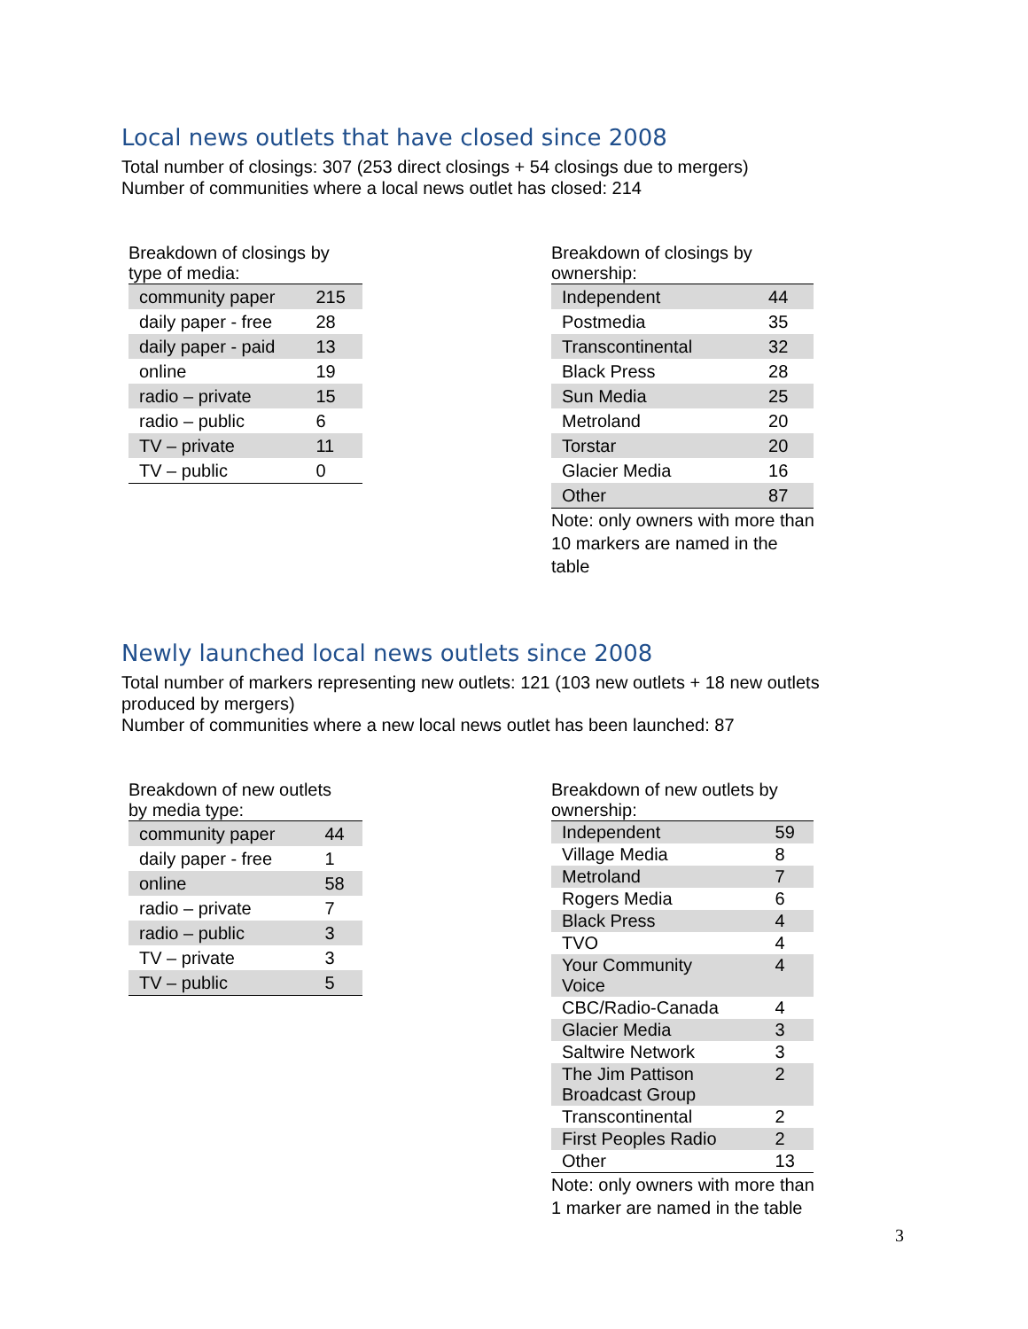Local news outlets that have closed since 2008
Total number of closings: 307 (253 direct closings + 54 closings due to mergers)
Number of communities where a local news outlet has closed: 214
Breakdown of closings by
type of media:
| community paper | 215 |
| daily paper - free | 28 |
| daily paper - paid | 13 |
| online | 19 |
| radio – private | 15 |
| radio – public | 6 |
| TV – private | 11 |
| TV – public | 0 |
Breakdown of closings by ownership:
| Independent | 44 |
| Postmedia | 35 |
| Transcontinental | 32 |
| Black Press | 28 |
| Sun Media | 25 |
| Metroland | 20 |
| Torstar | 20 |
| Glacier Media | 16 |
| Other | 87 |
Note: only owners with more than
10 markers are named in the table
Newly launched local news outlets since 2008
Total number of markers representing new outlets: 121 (103 new outlets + 18 new outlets
produced by mergers)
Number of communities where a new local news outlet has been launched: 87
Breakdown of new outlets
by media type:
| community paper | 44 |
| daily paper - free | 1 |
| online | 58 |
| radio – private | 7 |
| radio – public | 3 |
| TV – private | 3 |
| TV – public | 5 |
Breakdown of new outlets by
ownership:
| Independent | 59 |
| Village Media | 8 |
| Metroland | 7 |
| Rogers Media | 6 |
| Black Press | 4 |
| TVO | 4 |
| Your Community Voice | 4 |
| CBC/Radio-Canada | 4 |
| Glacier Media | 3 |
| Saltwire Network | 3 |
| The Jim Pattison Broadcast Group | 2 |
| Transcontinental | 2 |
| First Peoples Radio | 2 |
| Other | 13 |
Note: only owners with more than
1 marker are named in the table
3